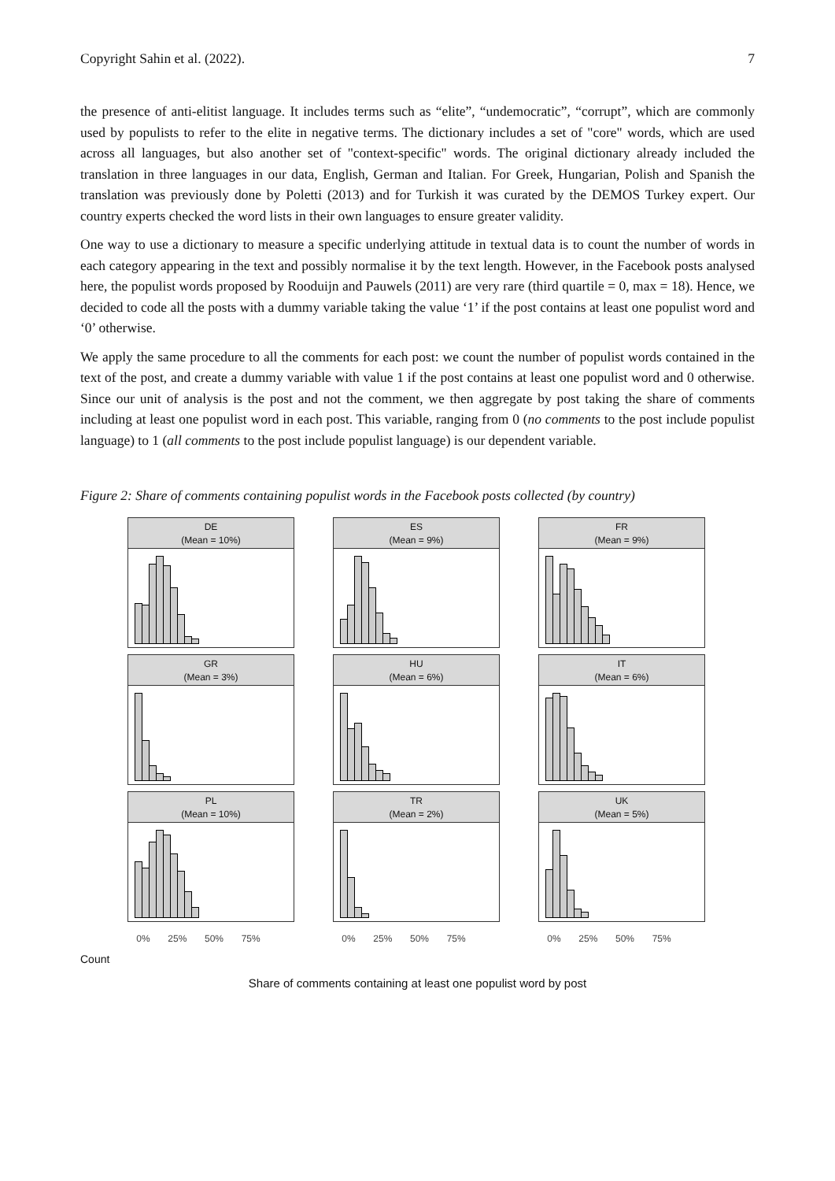Copyright Sahin et al. (2022). 7
the presence of anti-elitist language. It includes terms such as “elite”, “undemocratic”, “corrupt”, which are commonly used by populists to refer to the elite in negative terms. The dictionary includes a set of "core" words, which are used across all languages, but also another set of "context-specific" words. The original dictionary already included the translation in three languages in our data, English, German and Italian. For Greek, Hungarian, Polish and Spanish the translation was previously done by Poletti (2013) and for Turkish it was curated by the DEMOS Turkey expert. Our country experts checked the word lists in their own languages to ensure greater validity.
One way to use a dictionary to measure a specific underlying attitude in textual data is to count the number of words in each category appearing in the text and possibly normalise it by the text length. However, in the Facebook posts analysed here, the populist words proposed by Rooduijn and Pauwels (2011) are very rare (third quartile = 0, max = 18). Hence, we decided to code all the posts with a dummy variable taking the value ‘1’ if the post contains at least one populist word and ‘0’ otherwise.
We apply the same procedure to all the comments for each post: we count the number of populist words contained in the text of the post, and create a dummy variable with value 1 if the post contains at least one populist word and 0 otherwise. Since our unit of analysis is the post and not the comment, we then aggregate by post taking the share of comments including at least one populist word in each post. This variable, ranging from 0 (no comments to the post include populist language) to 1 (all comments to the post include populist language) is our dependent variable.
Figure 2: Share of comments containing populist words in the Facebook posts collected (by country)
DE
(Mean = 10%)
ES
(Mean = 9%)
FR
(Mean = 9%)
GR
(Mean = 3%)
HU
(Mean = 6%)
IT
(Mean = 6%)
PL
(Mean = 10%)
TR
(Mean = 2%)
UK
(Mean = 5%)
0% 25% 50% 75%
0% 25% 50% 75%
0% 25% 50% 75%
Count
Share of comments containing at least one populist word by post